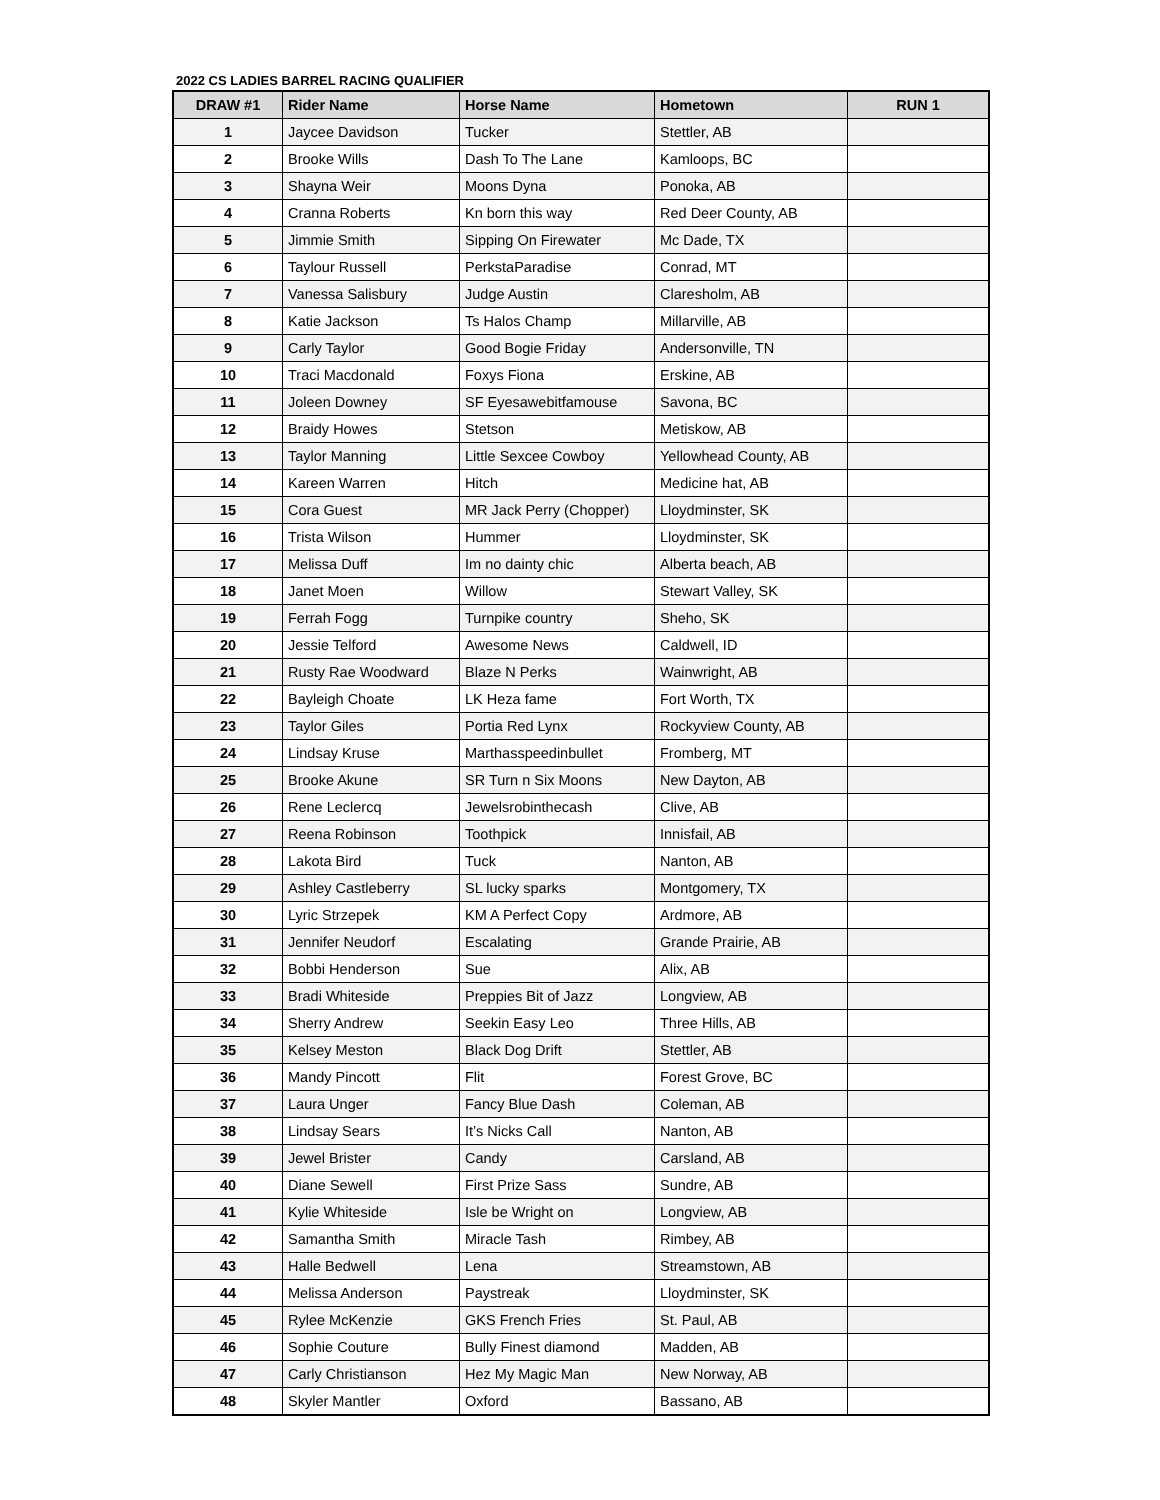2022 CS LADIES BARREL RACING QUALIFIER
| DRAW #1 | Rider Name | Horse Name | Hometown | RUN 1 |
| --- | --- | --- | --- | --- |
| 1 | Jaycee Davidson | Tucker | Stettler, AB | |
| 2 | Brooke Wills | Dash To The Lane | Kamloops, BC | |
| 3 | Shayna Weir | Moons Dyna | Ponoka, AB | |
| 4 | Cranna Roberts | Kn born this way | Red Deer County, AB | |
| 5 | Jimmie Smith | Sipping On Firewater | Mc Dade, TX | |
| 6 | Taylour Russell | PerkstaParadise | Conrad, MT | |
| 7 | Vanessa Salisbury | Judge Austin | Claresholm, AB | |
| 8 | Katie Jackson | Ts Halos Champ | Millarville, AB | |
| 9 | Carly Taylor | Good Bogie Friday | Andersonville, TN | |
| 10 | Traci Macdonald | Foxys Fiona | Erskine, AB | |
| 11 | Joleen Downey | SF Eyesawebitfamouse | Savona, BC | |
| 12 | Braidy Howes | Stetson | Metiskow, AB | |
| 13 | Taylor Manning | Little Sexcee Cowboy | Yellowhead County, AB | |
| 14 | Kareen Warren | Hitch | Medicine hat, AB | |
| 15 | Cora Guest | MR Jack Perry (Chopper) | Lloydminster, SK | |
| 16 | Trista Wilson | Hummer | Lloydminster, SK | |
| 17 | Melissa Duff | Im no dainty chic | Alberta beach, AB | |
| 18 | Janet Moen | Willow | Stewart Valley, SK | |
| 19 | Ferrah Fogg | Turnpike country | Sheho, SK | |
| 20 | Jessie Telford | Awesome News | Caldwell, ID | |
| 21 | Rusty Rae Woodward | Blaze N Perks | Wainwright, AB | |
| 22 | Bayleigh Choate | LK Heza fame | Fort Worth, TX | |
| 23 | Taylor Giles | Portia Red Lynx | Rockyview County, AB | |
| 24 | Lindsay Kruse | Marthasspeedinbullet | Fromberg, MT | |
| 25 | Brooke Akune | SR Turn n Six Moons | New Dayton, AB | |
| 26 | Rene Leclercq | Jewelsrobinthecash | Clive, AB | |
| 27 | Reena Robinson | Toothpick | Innisfail, AB | |
| 28 | Lakota Bird | Tuck | Nanton, AB | |
| 29 | Ashley Castleberry | SL lucky sparks | Montgomery, TX | |
| 30 | Lyric Strzepek | KM A Perfect Copy | Ardmore, AB | |
| 31 | Jennifer Neudorf | Escalating | Grande Prairie, AB | |
| 32 | Bobbi Henderson | Sue | Alix, AB | |
| 33 | Bradi Whiteside | Preppies Bit of Jazz | Longview, AB | |
| 34 | Sherry Andrew | Seekin Easy Leo | Three Hills, AB | |
| 35 | Kelsey Meston | Black Dog Drift | Stettler, AB | |
| 36 | Mandy Pincott | Flit | Forest Grove, BC | |
| 37 | Laura Unger | Fancy Blue Dash | Coleman, AB | |
| 38 | Lindsay Sears | It’s Nicks Call | Nanton, AB | |
| 39 | Jewel Brister | Candy | Carsland, AB | |
| 40 | Diane Sewell | First Prize Sass | Sundre, AB | |
| 41 | Kylie Whiteside | Isle be Wright on | Longview, AB | |
| 42 | Samantha Smith | Miracle Tash | Rimbey, AB | |
| 43 | Halle Bedwell | Lena | Streamstown, AB | |
| 44 | Melissa Anderson | Paystreak | Lloydminster, SK | |
| 45 | Rylee McKenzie | GKS French Fries | St. Paul, AB | |
| 46 | Sophie Couture | Bully Finest diamond | Madden, AB | |
| 47 | Carly Christianson | Hez My Magic Man | New Norway, AB | |
| 48 | Skyler Mantler | Oxford | Bassano, AB | |